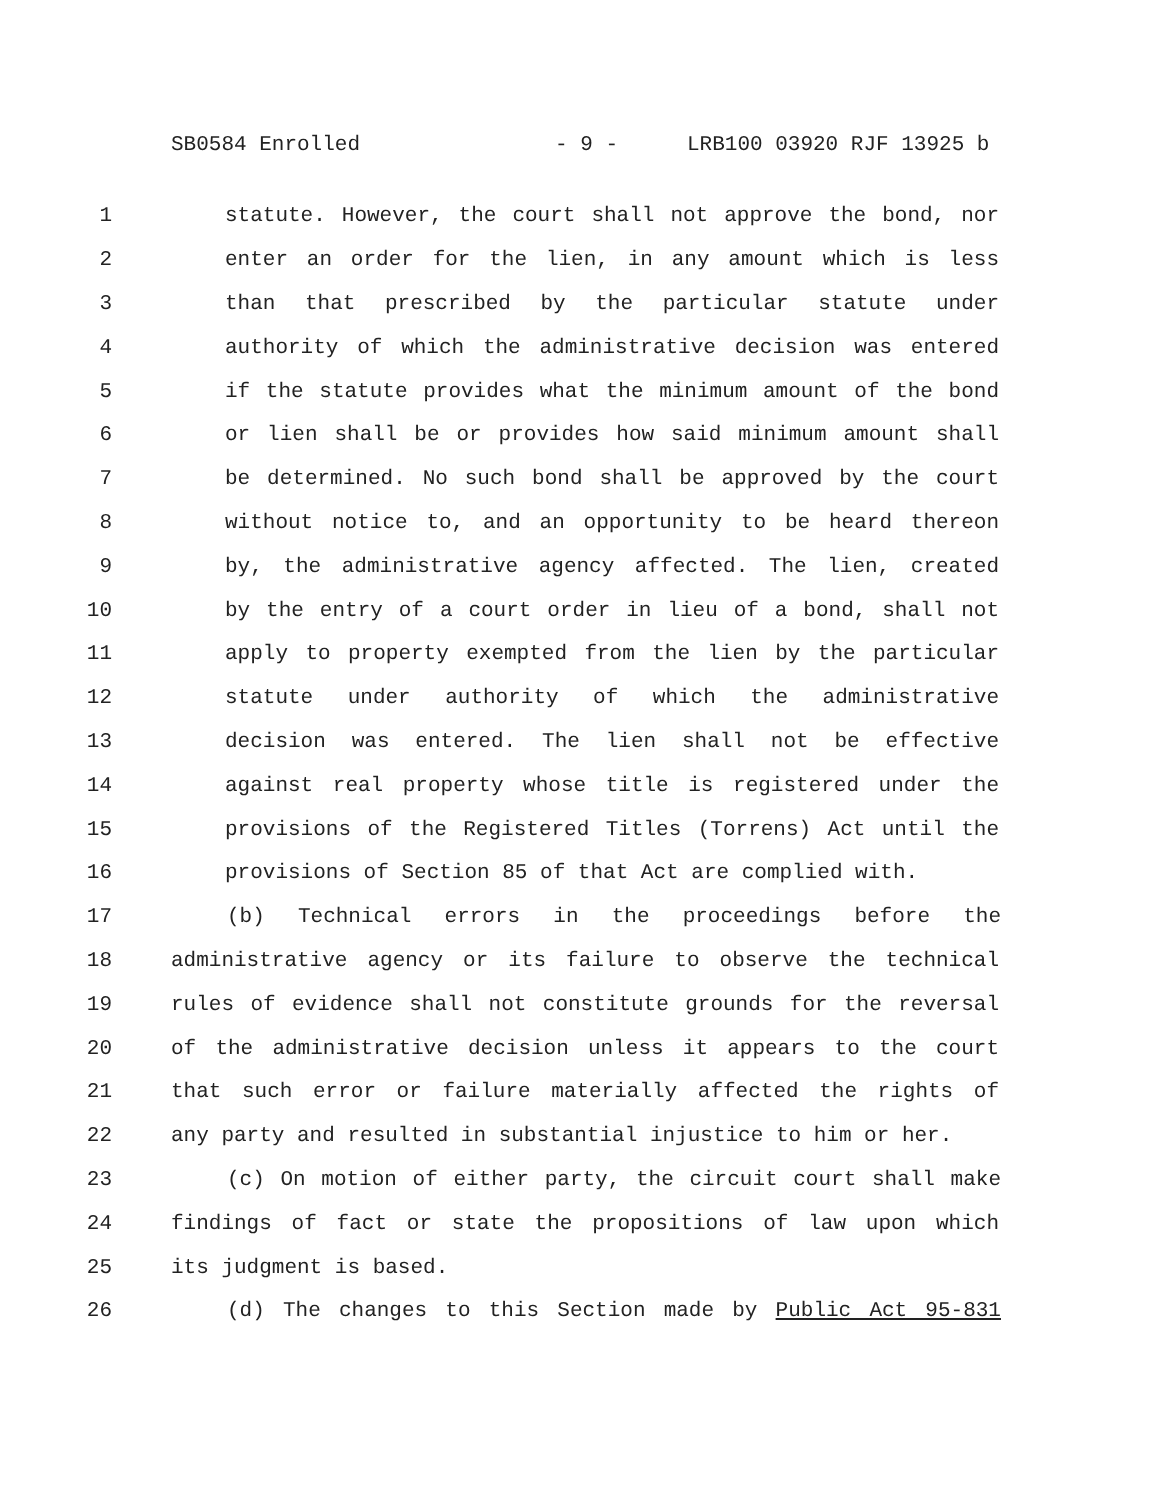SB0584 Enrolled - 9 - LRB100 03920 RJF 13925 b
1 statute. However, the court shall not approve the bond, nor
2 enter an order for the lien, in any amount which is less
3 than that prescribed by the particular statute under
4 authority of which the administrative decision was entered
5 if the statute provides what the minimum amount of the bond
6 or lien shall be or provides how said minimum amount shall
7 be determined. No such bond shall be approved by the court
8 without notice to, and an opportunity to be heard thereon
9 by, the administrative agency affected. The lien, created
10 by the entry of a court order in lieu of a bond, shall not
11 apply to property exempted from the lien by the particular
12 statute under authority of which the administrative
13 decision was entered. The lien shall not be effective
14 against real property whose title is registered under the
15 provisions of the Registered Titles (Torrens) Act until the
16 provisions of Section 85 of that Act are complied with.
17 (b) Technical errors in the proceedings before the
18 administrative agency or its failure to observe the technical
19 rules of evidence shall not constitute grounds for the reversal
20 of the administrative decision unless it appears to the court
21 that such error or failure materially affected the rights of
22 any party and resulted in substantial injustice to him or her.
23 (c) On motion of either party, the circuit court shall make
24 findings of fact or state the propositions of law upon which
25 its judgment is based.
26 (d) The changes to this Section made by Public Act 95-831